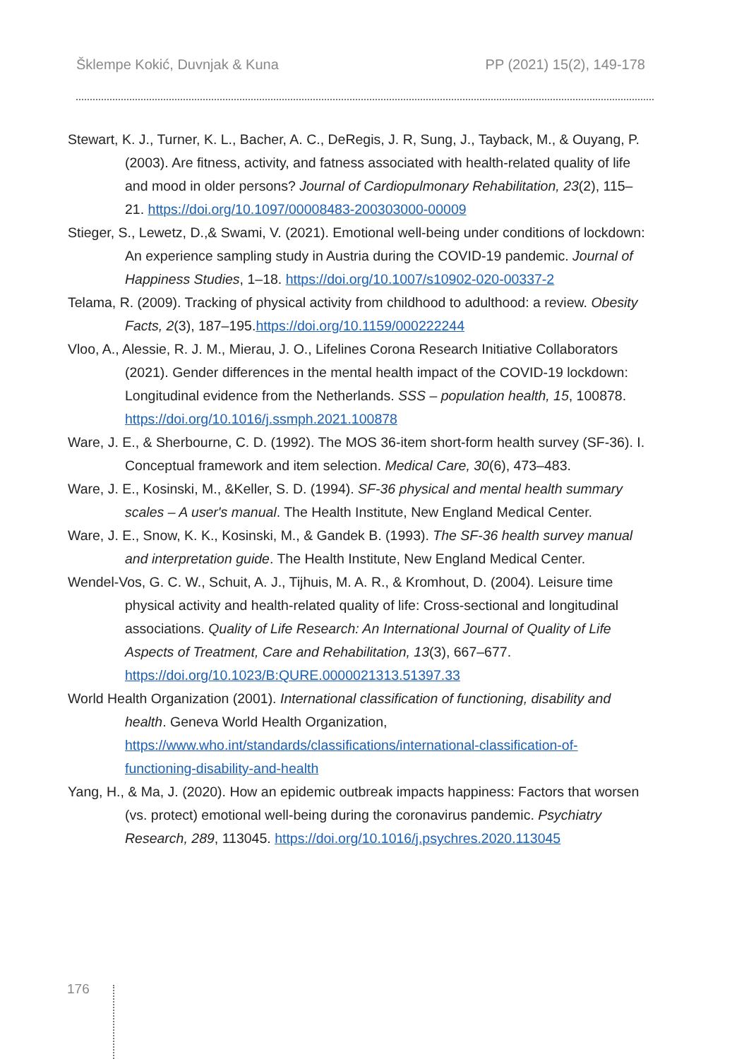Šklempe Kokić, Duvnjak & Kuna PP (2021) 15(2), 149-178
Stewart, K. J., Turner, K. L., Bacher, A. C., DeRegis, J. R, Sung, J., Tayback, M., & Ouyang, P. (2003). Are fitness, activity, and fatness associated with health-related quality of life and mood in older persons? Journal of Cardiopulmonary Rehabilitation, 23(2), 115–21. https://doi.org/10.1097/00008483-200303000-00009
Stieger, S., Lewetz, D.,& Swami, V. (2021). Emotional well-being under conditions of lockdown: An experience sampling study in Austria during the COVID-19 pandemic. Journal of Happiness Studies, 1–18. https://doi.org/10.1007/s10902-020-00337-2
Telama, R. (2009). Tracking of physical activity from childhood to adulthood: a review. Obesity Facts, 2(3), 187–195.https://doi.org/10.1159/000222244
Vloo, A., Alessie, R. J. M., Mierau, J. O., Lifelines Corona Research Initiative Collaborators (2021). Gender differences in the mental health impact of the COVID-19 lockdown: Longitudinal evidence from the Netherlands. SSS – population health, 15, 100878. https://doi.org/10.1016/j.ssmph.2021.100878
Ware, J. E., & Sherbourne, C. D. (1992). The MOS 36-item short-form health survey (SF-36). I. Conceptual framework and item selection. Medical Care, 30(6), 473–483.
Ware, J. E., Kosinski, M., &Keller, S. D. (1994). SF-36 physical and mental health summary scales – A user's manual. The Health Institute, New England Medical Center.
Ware, J. E., Snow, K. K., Kosinski, M., & Gandek B. (1993). The SF-36 health survey manual and interpretation guide. The Health Institute, New England Medical Center.
Wendel-Vos, G. C. W., Schuit, A. J., Tijhuis, M. A. R., & Kromhout, D. (2004). Leisure time physical activity and health-related quality of life: Cross-sectional and longitudinal associations. Quality of Life Research: An International Journal of Quality of Life Aspects of Treatment, Care and Rehabilitation, 13(3), 667–677. https://doi.org/10.1023/B:QURE.0000021313.51397.33
World Health Organization (2001). International classification of functioning, disability and health. Geneva World Health Organization, https://www.who.int/standards/classifications/international-classification-of-functioning-disability-and-health
Yang, H., & Ma, J. (2020). How an epidemic outbreak impacts happiness: Factors that worsen (vs. protect) emotional well-being during the coronavirus pandemic. Psychiatry Research, 289, 113045. https://doi.org/10.1016/j.psychres.2020.113045
176